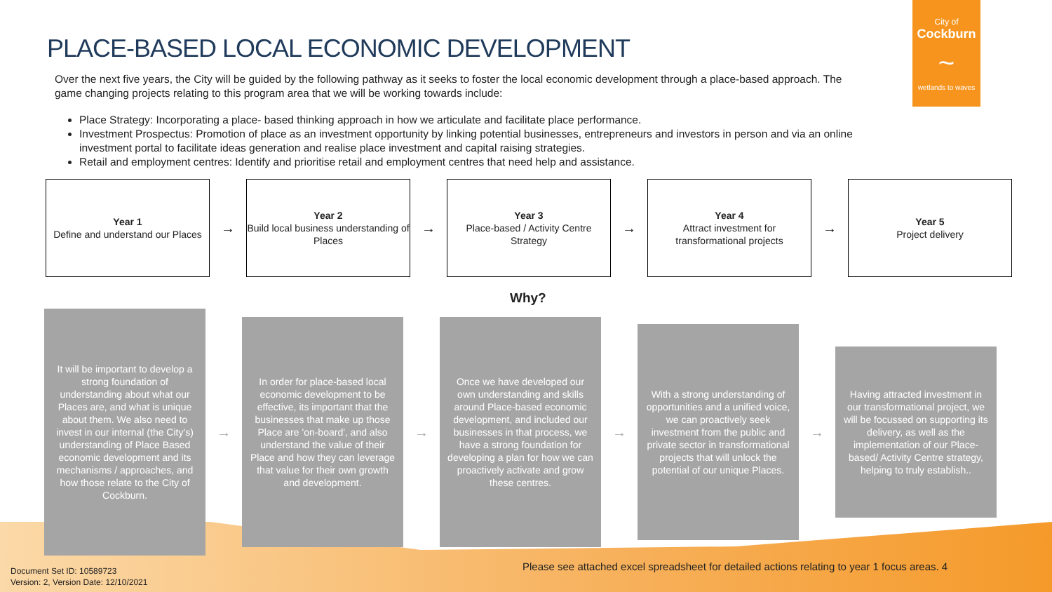City of
Cockburn
~
wetlands to waves
PLACE-BASED LOCAL ECONOMIC DEVELOPMENT
Over the next five years, the City will be guided by the following pathway as it seeks to foster the local economic development through a place-based approach. The game changing projects relating to this program area that we will be working towards include:
Place Strategy: Incorporating a place- based thinking approach in how we articulate and facilitate place performance.
Investment Prospectus: Promotion of place as an investment opportunity by linking potential businesses, entrepreneurs and investors in person and via an online investment portal to facilitate ideas generation and realise place investment and capital raising strategies.
Retail and employment centres: Identify and prioritise retail and employment centres that need help and assistance.
Year 1
Define and understand our Places
→
Year 2
Build local business understanding of Places
→
Year 3
Place-based / Activity Centre Strategy
→
Year 4
Attract investment for transformational projects
→
Year 5
Project delivery
Why?
It will be important to develop a strong foundation of understanding about what our Places are, and what is unique about them. We also need to invest in our internal (the City's) understanding of Place Based economic development and its mechanisms / approaches, and how those relate to the City of Cockburn.
→
In order for place-based local economic development to be effective, its important that the businesses that make up those Place are 'on-board', and also understand the value of their Place and how they can leverage that value for their own growth and development.
→
Once we have developed our own understanding and skills around Place-based economic development, and included our businesses in that process, we have a strong foundation for developing a plan for how we can proactively activate and grow these centres.
→
With a strong understanding of opportunities and a unified voice, we can proactively seek investment from the public and private sector in transformational projects that will unlock the potential of our unique Places.
→
Having attracted investment in our transformational project, we will be focussed on supporting its delivery, as well as the implementation of our Place-based/ Activity Centre strategy, helping to truly establish..
Please see attached excel spreadsheet for detailed actions relating to year 1 focus areas. 4
Document Set ID: 10589723
Version: 2, Version Date: 12/10/2021